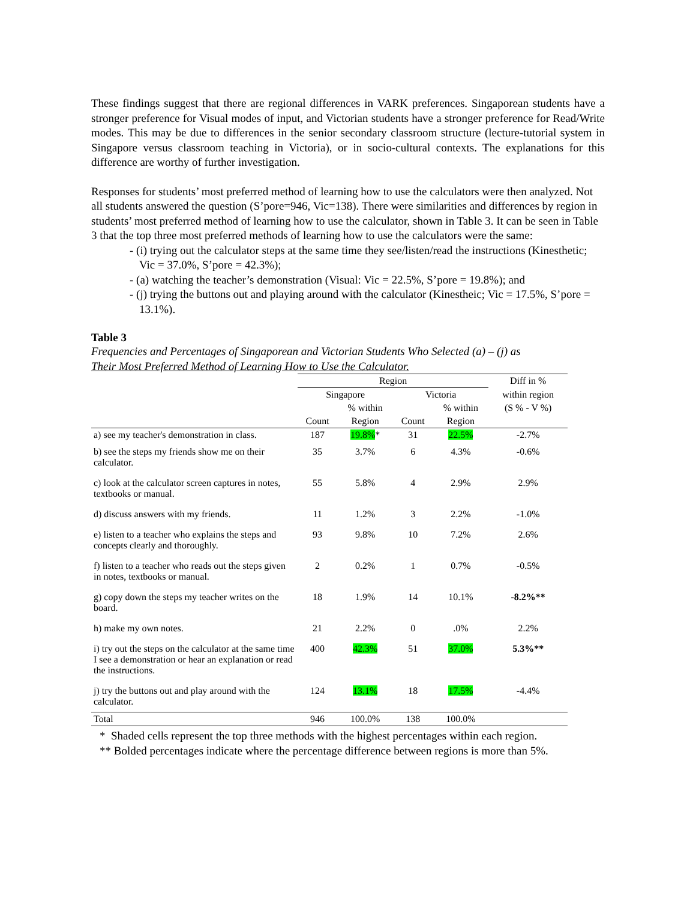These findings suggest that there are regional differences in VARK preferences. Singaporean students have a stronger preference for Visual modes of input, and Victorian students have a stronger preference for Read/Write modes. This may be due to differences in the senior secondary classroom structure (lecture-tutorial system in Singapore versus classroom teaching in Victoria), or in socio-cultural contexts. The explanations for this difference are worthy of further investigation.
Responses for students’ most preferred method of learning how to use the calculators were then analyzed. Not all students answered the question (S’pore=946, Vic=138). There were similarities and differences by region in students’ most preferred method of learning how to use the calculator, shown in Table 3. It can be seen in Table 3 that the top three most preferred methods of learning how to use the calculators were the same:
- (i) trying out the calculator steps at the same time they see/listen/read the instructions (Kinesthetic; Vic = 37.0%, S’pore = 42.3%);
- (a) watching the teacher’s demonstration (Visual: Vic = 22.5%, S’pore = 19.8%); and
- (j) trying the buttons out and playing around with the calculator (Kinestheic; Vic = 17.5%, S’pore = 13.1%).
Table 3
Frequencies and Percentages of Singaporean and Victorian Students Who Selected (a) – (j) as
Their Most Preferred Method of Learning How to Use the Calculator.
| | Region | | | | Diff in % |
| --- | --- | --- | --- | --- | --- |
| | Singapore | | Victoria | | within region |
| | | % within | | % within | (S % - V %) |
| | Count | Region | Count | Region | |
| a) see my teacher's demonstration in class. | 187 | 19.8% * | 31 | 22.5% | -2.7% |
| b) see the steps my friends show me on their calculator. | 35 | 3.7% | 6 | 4.3% | -0.6% |
| c) look at the calculator screen captures in notes, textbooks or manual. | 55 | 5.8% | 4 | 2.9% | 2.9% |
| d) discuss answers with my friends. | 11 | 1.2% | 3 | 2.2% | -1.0% |
| e) listen to a teacher who explains the steps and concepts clearly and thoroughly. | 93 | 9.8% | 10 | 7.2% | 2.6% |
| f) listen to a teacher who reads out the steps given in notes, textbooks or manual. | 2 | 0.2% | 1 | 0.7% | -0.5% |
| g) copy down the steps my teacher writes on the board. | 18 | 1.9% | 14 | 10.1% | -8.2%** |
| h) make my own notes. | 21 | 2.2% | 0 | .0% | 2.2% |
| i) try out the steps on the calculator at the same time I see a demonstration or hear an explanation or read the instructions. | 400 | 42.3% | 51 | 37.0% | 5.3%** |
| j) try the buttons out and play around with the calculator. | 124 | 13.1% | 18 | 17.5% | -4.4% |
| Total | 946 | 100.0% | 138 | 100.0% | |
* Shaded cells represent the top three methods with the highest percentages within each region.
** Bolded percentages indicate where the percentage difference between regions is more than 5%.